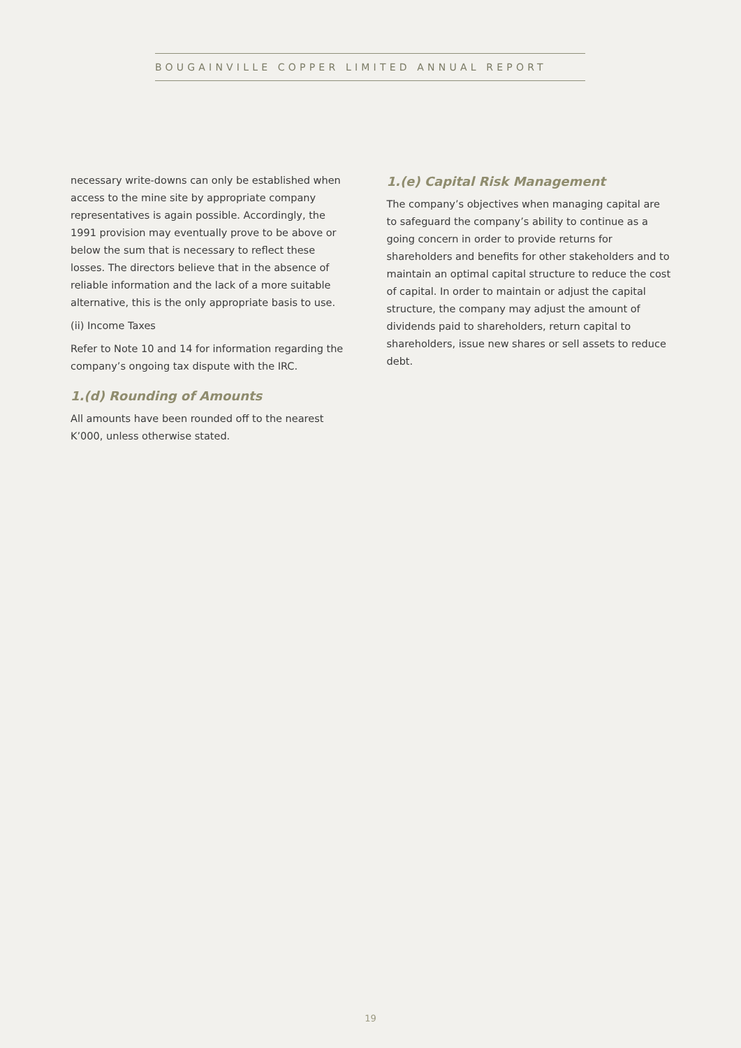BOUGAINVILLE COPPER LIMITED ANNUAL REPORT
necessary write-downs can only be established when access to the mine site by appropriate company representatives is again possible. Accordingly, the 1991 provision may eventually prove to be above or below the sum that is necessary to reflect these losses. The directors believe that in the absence of reliable information and the lack of a more suitable alternative, this is the only appropriate basis to use.
(ii) Income Taxes
Refer to Note 10 and 14 for information regarding the company’s ongoing tax dispute with the IRC.
1.(d) Rounding of Amounts
All amounts have been rounded off to the nearest K’000, unless otherwise stated.
1.(e) Capital Risk Management
The company’s objectives when managing capital are to safeguard the company’s ability to continue as a going concern in order to provide returns for shareholders and benefits for other stakeholders and to maintain an optimal capital structure to reduce the cost of capital. In order to maintain or adjust the capital structure, the company may adjust the amount of dividends paid to shareholders, return capital to shareholders, issue new shares or sell assets to reduce debt.
19